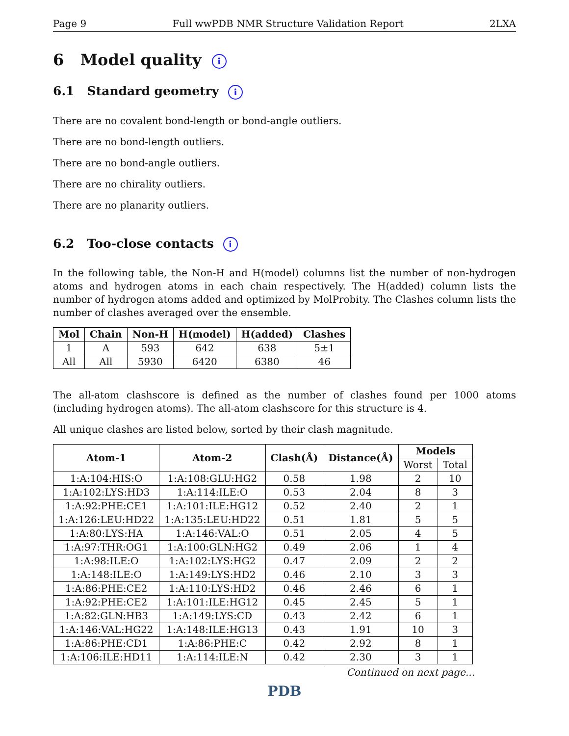Page 9 Full wwPDB NMR Structure Validation Report 2LXA
6 Model quality i
6.1 Standard geometry i
There are no covalent bond-length or bond-angle outliers.
There are no bond-length outliers.
There are no bond-angle outliers.
There are no chirality outliers.
There are no planarity outliers.
6.2 Too-close contacts i
In the following table, the Non-H and H(model) columns list the number of non-hydrogen atoms and hydrogen atoms in each chain respectively. The H(added) column lists the number of hydrogen atoms added and optimized by MolProbity. The Clashes column lists the number of clashes averaged over the ensemble.
| Mol | Chain | Non-H | H(model) | H(added) | Clashes |
| --- | --- | --- | --- | --- | --- |
| 1 | A | 593 | 642 | 638 | 5±1 |
| All | All | 5930 | 6420 | 6380 | 46 |
The all-atom clashscore is defined as the number of clashes found per 1000 atoms (including hydrogen atoms). The all-atom clashscore for this structure is 4.
All unique clashes are listed below, sorted by their clash magnitude.
| Atom-1 | Atom-2 | Clash(Å) | Distance(Å) | Models | |
| --- | --- | --- | --- | --- | --- |
| | | | | Worst | Total |
| 1:A:104:HIS:O | 1:A:108:GLU:HG2 | 0.58 | 1.98 | 2 | 10 |
| 1:A:102:LYS:HD3 | 1:A:114:ILE:O | 0.53 | 2.04 | 8 | 3 |
| 1:A:92:PHE:CE1 | 1:A:101:ILE:HG12 | 0.52 | 2.40 | 2 | 1 |
| 1:A:126:LEU:HD22 | 1:A:135:LEU:HD22 | 0.51 | 1.81 | 5 | 5 |
| 1:A:80:LYS:HA | 1:A:146:VAL:O | 0.51 | 2.05 | 4 | 5 |
| 1:A:97:THR:OG1 | 1:A:100:GLN:HG2 | 0.49 | 2.06 | 1 | 4 |
| 1:A:98:ILE:O | 1:A:102:LYS:HG2 | 0.47 | 2.09 | 2 | 2 |
| 1:A:148:ILE:O | 1:A:149:LYS:HD2 | 0.46 | 2.10 | 3 | 3 |
| 1:A:86:PHE:CE2 | 1:A:110:LYS:HD2 | 0.46 | 2.46 | 6 | 1 |
| 1:A:92:PHE:CE2 | 1:A:101:ILE:HG12 | 0.45 | 2.45 | 5 | 1 |
| 1:A:82:GLN:HB3 | 1:A:149:LYS:CD | 0.43 | 2.42 | 6 | 1 |
| 1:A:146:VAL:HG22 | 1:A:148:ILE:HG13 | 0.43 | 1.91 | 10 | 3 |
| 1:A:86:PHE:CD1 | 1:A:86:PHE:C | 0.42 | 2.92 | 8 | 1 |
| 1:A:106:ILE:HD11 | 1:A:114:ILE:N | 0.42 | 2.30 | 3 | 1 |
Continued on next page...
PDB